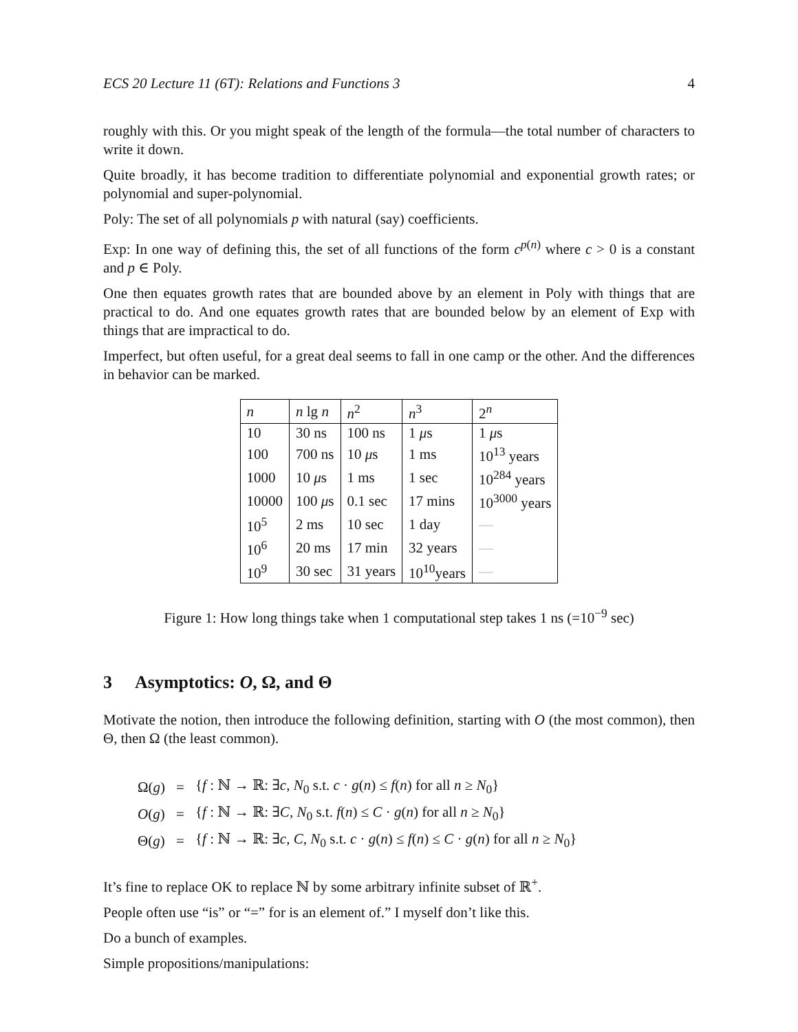ECS 20 Lecture 11 (6T): Relations and Functions 3 4
roughly with this. Or you might speak of the length of the formula—the total number of characters to write it down.
Quite broadly, it has become tradition to differentiate polynomial and exponential growth rates; or polynomial and super-polynomial.
Poly: The set of all polynomials p with natural (say) coefficients.
Exp: In one way of defining this, the set of all functions of the form c<sup>p(n)</sup> where c > 0 is a constant and p ∈ Poly.
One then equates growth rates that are bounded above by an element in Poly with things that are practical to do. And one equates growth rates that are bounded below by an element of Exp with things that are impractical to do.
Imperfect, but often useful, for a great deal seems to fall in one camp or the other. And the differences in behavior can be marked.
| n | n lg n | n<sup>2</sup> | n<sup>3</sup> | 2<sup>n</sup> |
| --- | --- | --- | --- | --- |
| 10 | 30 ns | 100 ns | 1 μ s | 1 μ s |
| 100 | 700 ns | 10 μ s | 1 ms | 10<sup>13</sup> years |
| 1000 | 10 μ s | 1 ms | 1 sec | 10<sup>284</sup> years |
| 10000 | 100 μ s | 0.1 sec | 17 mins | 10<sup>3000</sup> years |
| 10<sup>5</sup> | 2 ms | 10 sec | 1 day | — |
| 10<sup>6</sup> | 20 ms | 17 min | 32 years | — |
| 10<sup>9</sup> | 30 sec | 31 years | 10<sup>10</sup>years | — |
Figure 1: How long things take when 1 computational step takes 1 ns (=10<sup>−9</sup> sec)
3 Asymptotics: O, Ω, and Θ
Motivate the notion, then introduce the following definition, starting with O (the most common), then Θ, then Ω (the least common).
| Ω( g ) | = | { f : ℕ → ℝ: ∃ c , N<sub>0</sub> s.t. c · g ( n ) ≤ f ( n ) for all n ≥ N<sub>0</sub>} |
| O ( g ) | = | { f : ℕ → ℝ: ∃ C , N<sub>0</sub> s.t. f ( n ) ≤ C · g ( n ) for all n ≥ N<sub>0</sub>} |
| Θ( g ) | = | { f : ℕ → ℝ: ∃ c , C , N<sub>0</sub> s.t. c · g ( n ) ≤ f ( n ) ≤ C · g ( n ) for all n ≥ N<sub>0</sub>} |
It’s fine to replace OK to replace ℕ by some arbitrary infinite subset of ℝ<sup>+</sup>.
People often use “is” or “=” for is an element of.” I myself don’t like this.
Do a bunch of examples.
Simple propositions/manipulations: